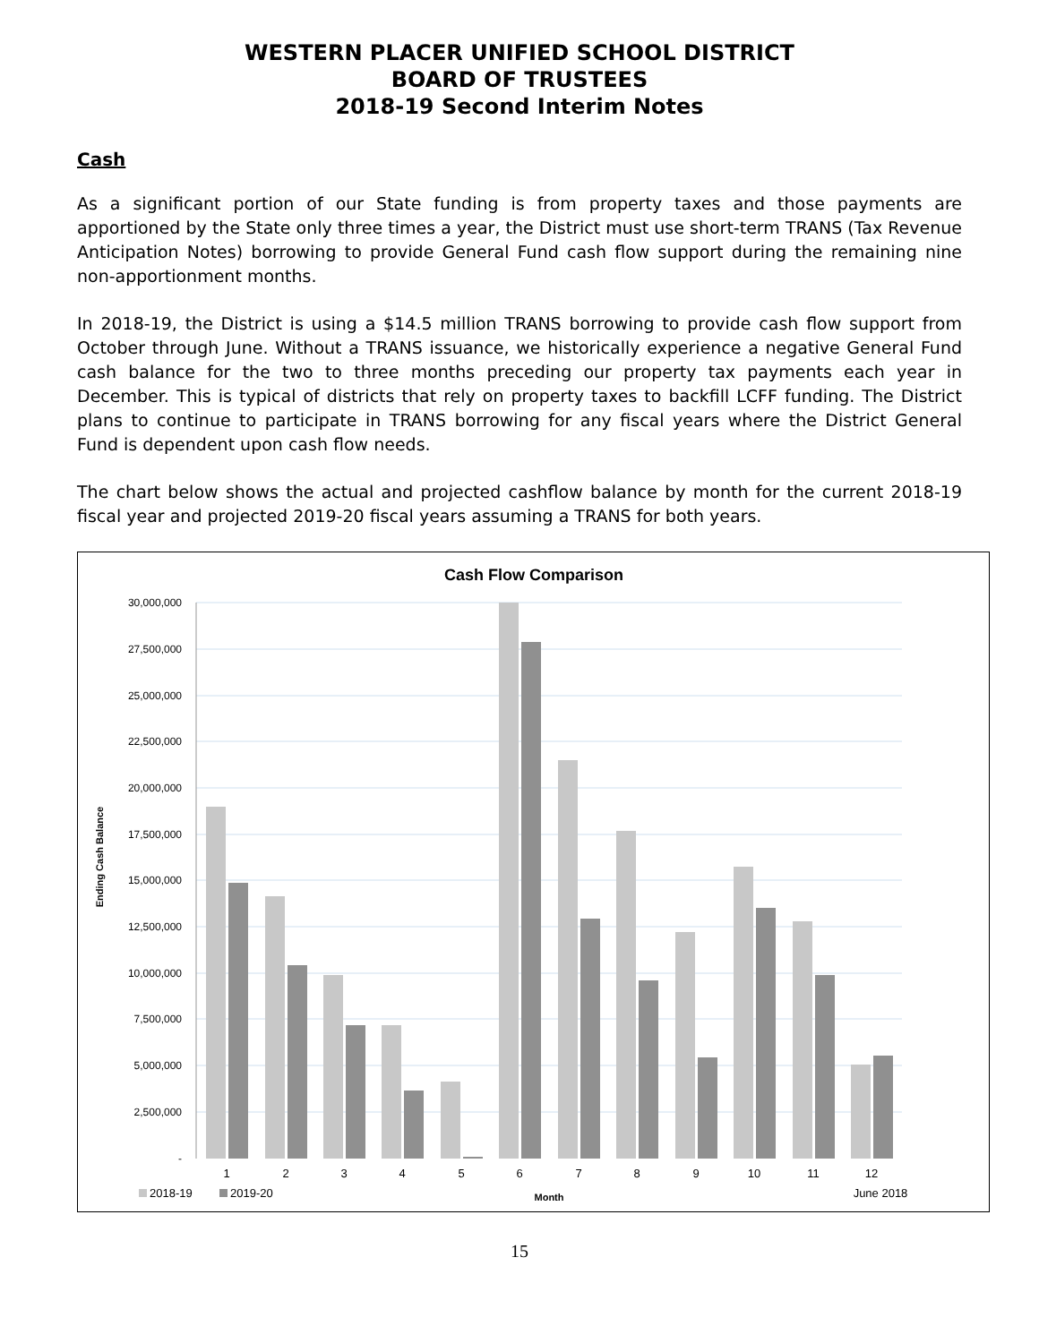WESTERN PLACER UNIFIED SCHOOL DISTRICT
BOARD OF TRUSTEES
2018-19 Second Interim Notes
Cash
As a significant portion of our State funding is from property taxes and those payments are apportioned by the State only three times a year, the District must use short-term TRANS (Tax Revenue Anticipation Notes) borrowing to provide General Fund cash flow support during the remaining nine non-apportionment months.
In 2018-19, the District is using a $14.5 million TRANS borrowing to provide cash flow support from October through June. Without a TRANS issuance, we historically experience a negative General Fund cash balance for the two to three months preceding our property tax payments each year in December. This is typical of districts that rely on property taxes to backfill LCFF funding. The District plans to continue to participate in TRANS borrowing for any fiscal years where the District General Fund is dependent upon cash flow needs.
The chart below shows the actual and projected cashflow balance by month for the current 2018-19 fiscal year and projected 2019-20 fiscal years assuming a TRANS for both years.
Cash Flow Comparison
30,000,000
27,500,000
25,000,000
22,500,000
20,000,000
17,500,000
15,000,000
12,500,000
10,000,000
7,500,000
5,000,000
2,500,000
-
Ending Cash Balance
1
2
3
4
5
6
7
8
9
10
11
12
2018-19
2019-20
Month
June 2018
15